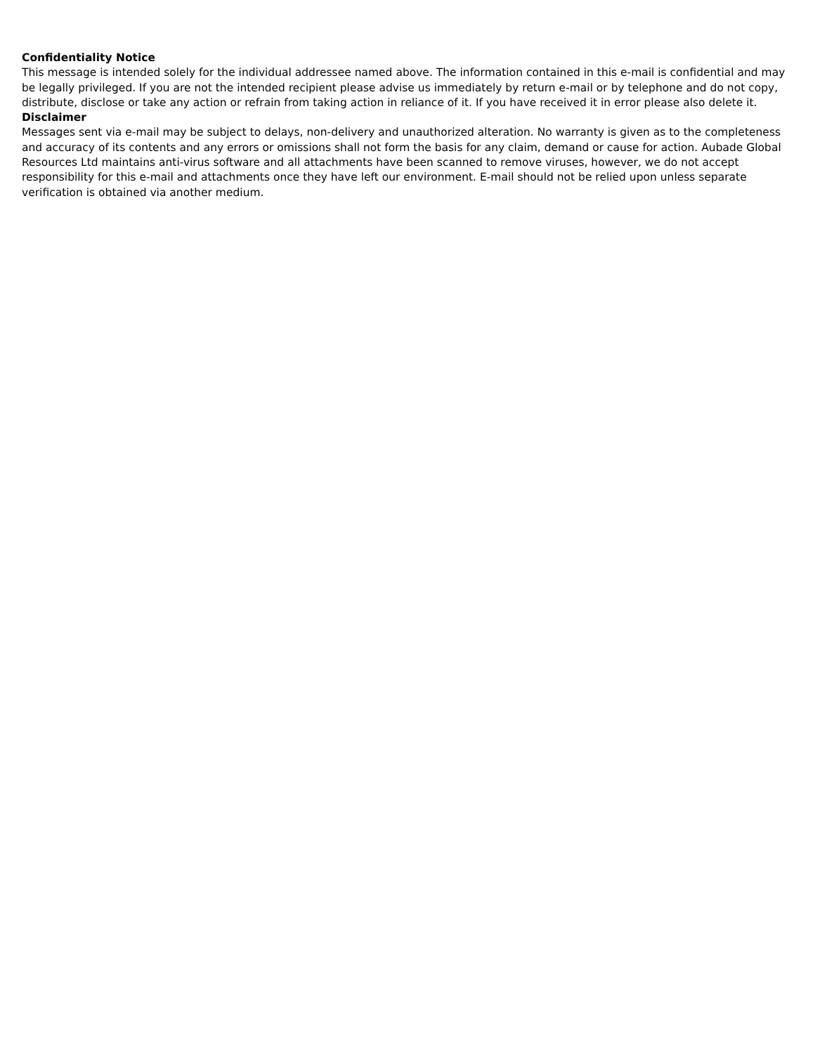Confidentiality Notice
This message is intended solely for the individual addressee named above. The information contained in this e-mail is confidential and may be legally privileged. If you are not the intended recipient please advise us immediately by return e-mail or by telephone and do not copy, distribute, disclose or take any action or refrain from taking action in reliance of it. If you have received it in error please also delete it.
Disclaimer
Messages sent via e-mail may be subject to delays, non-delivery and unauthorized alteration. No warranty is given as to the completeness and accuracy of its contents and any errors or omissions shall not form the basis for any claim, demand or cause for action. Aubade Global Resources Ltd maintains anti-virus software and all attachments have been scanned to remove viruses, however, we do not accept responsibility for this e-mail and attachments once they have left our environment. E-mail should not be relied upon unless separate verification is obtained via another medium.